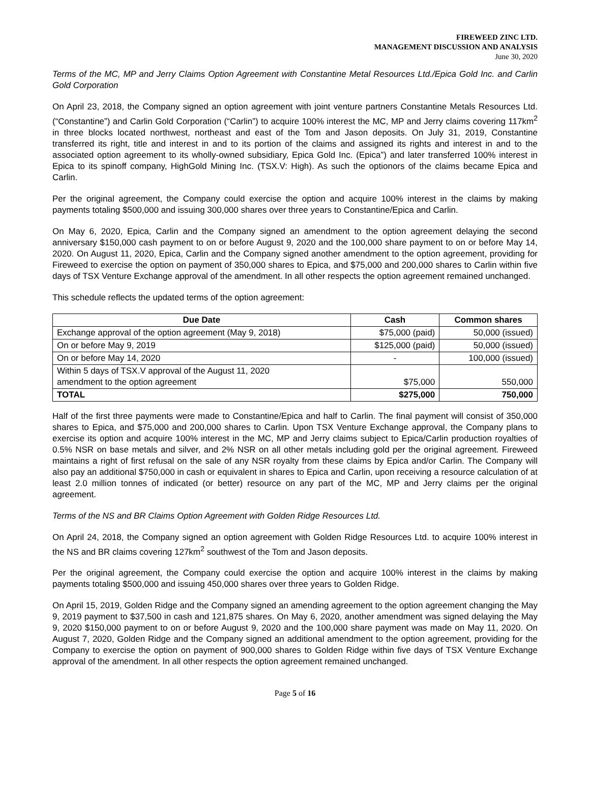FIREWEED ZINC LTD.
MANAGEMENT DISCUSSION AND ANALYSIS
June 30, 2020
Terms of the MC, MP and Jerry Claims Option Agreement with Constantine Metal Resources Ltd./Epica Gold Inc. and Carlin Gold Corporation
On April 23, 2018, the Company signed an option agreement with joint venture partners Constantine Metals Resources Ltd. (“Constantine”) and Carlin Gold Corporation (“Carlin”) to acquire 100% interest the MC, MP and Jerry claims covering 117km<sup>2</sup> in three blocks located northwest, northeast and east of the Tom and Jason deposits. On July 31, 2019, Constantine transferred its right, title and interest in and to its portion of the claims and assigned its rights and interest in and to the associated option agreement to its wholly-owned subsidiary, Epica Gold Inc. (Epica”) and later transferred 100% interest in Epica to its spinoff company, HighGold Mining Inc. (TSX.V: High). As such the optionors of the claims became Epica and Carlin.
Per the original agreement, the Company could exercise the option and acquire 100% interest in the claims by making payments totaling $500,000 and issuing 300,000 shares over three years to Constantine/Epica and Carlin.
On May 6, 2020, Epica, Carlin and the Company signed an amendment to the option agreement delaying the second anniversary $150,000 cash payment to on or before August 9, 2020 and the 100,000 share payment to on or before May 14, 2020. On August 11, 2020, Epica, Carlin and the Company signed another amendment to the option agreement, providing for Fireweed to exercise the option on payment of 350,000 shares to Epica, and $75,000 and 200,000 shares to Carlin within five days of TSX Venture Exchange approval of the amendment. In all other respects the option agreement remained unchanged.
This schedule reflects the updated terms of the option agreement:
| Due Date | Cash | Common shares |
| --- | --- | --- |
| Exchange approval of the option agreement (May 9, 2018) | $75,000 (paid) | 50,000 (issued) |
| On or before May 9, 2019 | $125,000 (paid) | 50,000 (issued) |
| On or before May 14, 2020 | - | 100,000 (issued) |
| Within 5 days of TSX.V approval of the August 11, 2020 amendment to the option agreement | $75,000 | 550,000 |
| TOTAL | $275,000 | 750,000 |
Half of the first three payments were made to Constantine/Epica and half to Carlin. The final payment will consist of 350,000 shares to Epica, and $75,000 and 200,000 shares to Carlin. Upon TSX Venture Exchange approval, the Company plans to exercise its option and acquire 100% interest in the MC, MP and Jerry claims subject to Epica/Carlin production royalties of 0.5% NSR on base metals and silver, and 2% NSR on all other metals including gold per the original agreement. Fireweed maintains a right of first refusal on the sale of any NSR royalty from these claims by Epica and/or Carlin. The Company will also pay an additional $750,000 in cash or equivalent in shares to Epica and Carlin, upon receiving a resource calculation of at least 2.0 million tonnes of indicated (or better) resource on any part of the MC, MP and Jerry claims per the original agreement.
Terms of the NS and BR Claims Option Agreement with Golden Ridge Resources Ltd.
On April 24, 2018, the Company signed an option agreement with Golden Ridge Resources Ltd. to acquire 100% interest in the NS and BR claims covering 127km<sup>2</sup> southwest of the Tom and Jason deposits.
Per the original agreement, the Company could exercise the option and acquire 100% interest in the claims by making payments totaling $500,000 and issuing 450,000 shares over three years to Golden Ridge.
On April 15, 2019, Golden Ridge and the Company signed an amending agreement to the option agreement changing the May 9, 2019 payment to $37,500 in cash and 121,875 shares. On May 6, 2020, another amendment was signed delaying the May 9, 2020 $150,000 payment to on or before August 9, 2020 and the 100,000 share payment was made on May 11, 2020. On August 7, 2020, Golden Ridge and the Company signed an additional amendment to the option agreement, providing for the Company to exercise the option on payment of 900,000 shares to Golden Ridge within five days of TSX Venture Exchange approval of the amendment. In all other respects the option agreement remained unchanged.
Page 5 of 16